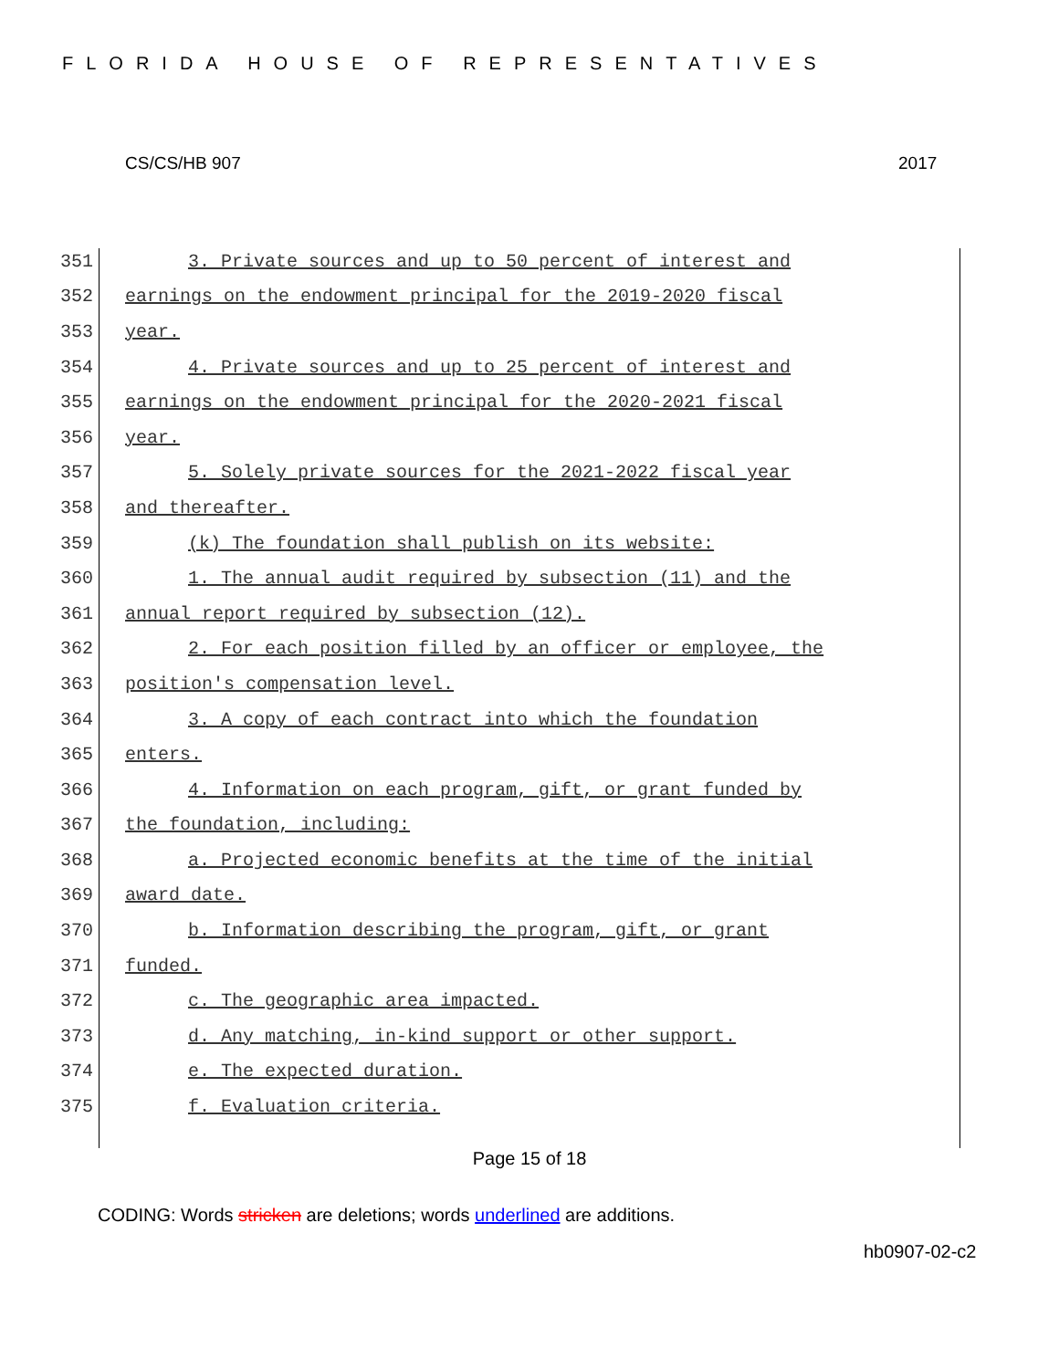FLORIDA HOUSE OF REPRESENTATIVES
CS/CS/HB 907 2017
351 3. Private sources and up to 50 percent of interest and
352 earnings on the endowment principal for the 2019-2020 fiscal
353 year.
354 4. Private sources and up to 25 percent of interest and
355 earnings on the endowment principal for the 2020-2021 fiscal
356 year.
357 5. Solely private sources for the 2021-2022 fiscal year
358 and thereafter.
359 (k) The foundation shall publish on its website:
360 1. The annual audit required by subsection (11) and the
361 annual report required by subsection (12).
362 2. For each position filled by an officer or employee, the
363 position's compensation level.
364 3. A copy of each contract into which the foundation
365 enters.
366 4. Information on each program, gift, or grant funded by
367 the foundation, including:
368 a. Projected economic benefits at the time of the initial
369 award date.
370 b. Information describing the program, gift, or grant
371 funded.
372 c. The geographic area impacted.
373 d. Any matching, in-kind support or other support.
374 e. The expected duration.
375 f. Evaluation criteria.
Page 15 of 18
CODING: Words stricken are deletions; words underlined are additions.
hb0907-02-c2